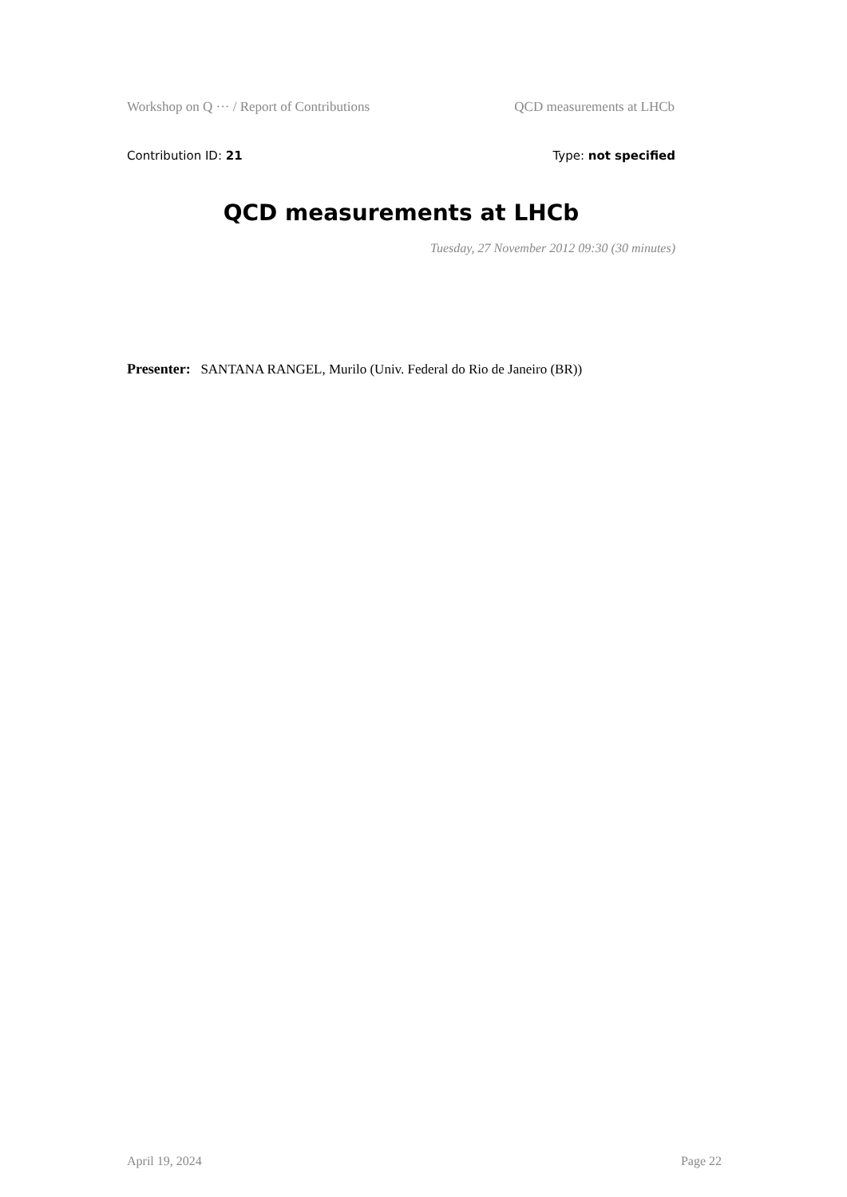Workshop on Q ··· / Report of Contributions QCD measurements at LHCb
Contribution ID: 21 Type: not specified
QCD measurements at LHCb
Tuesday, 27 November 2012 09:30 (30 minutes)
Presenter: SANTANA RANGEL, Murilo (Univ. Federal do Rio de Janeiro (BR))
April 19, 2024 Page 22